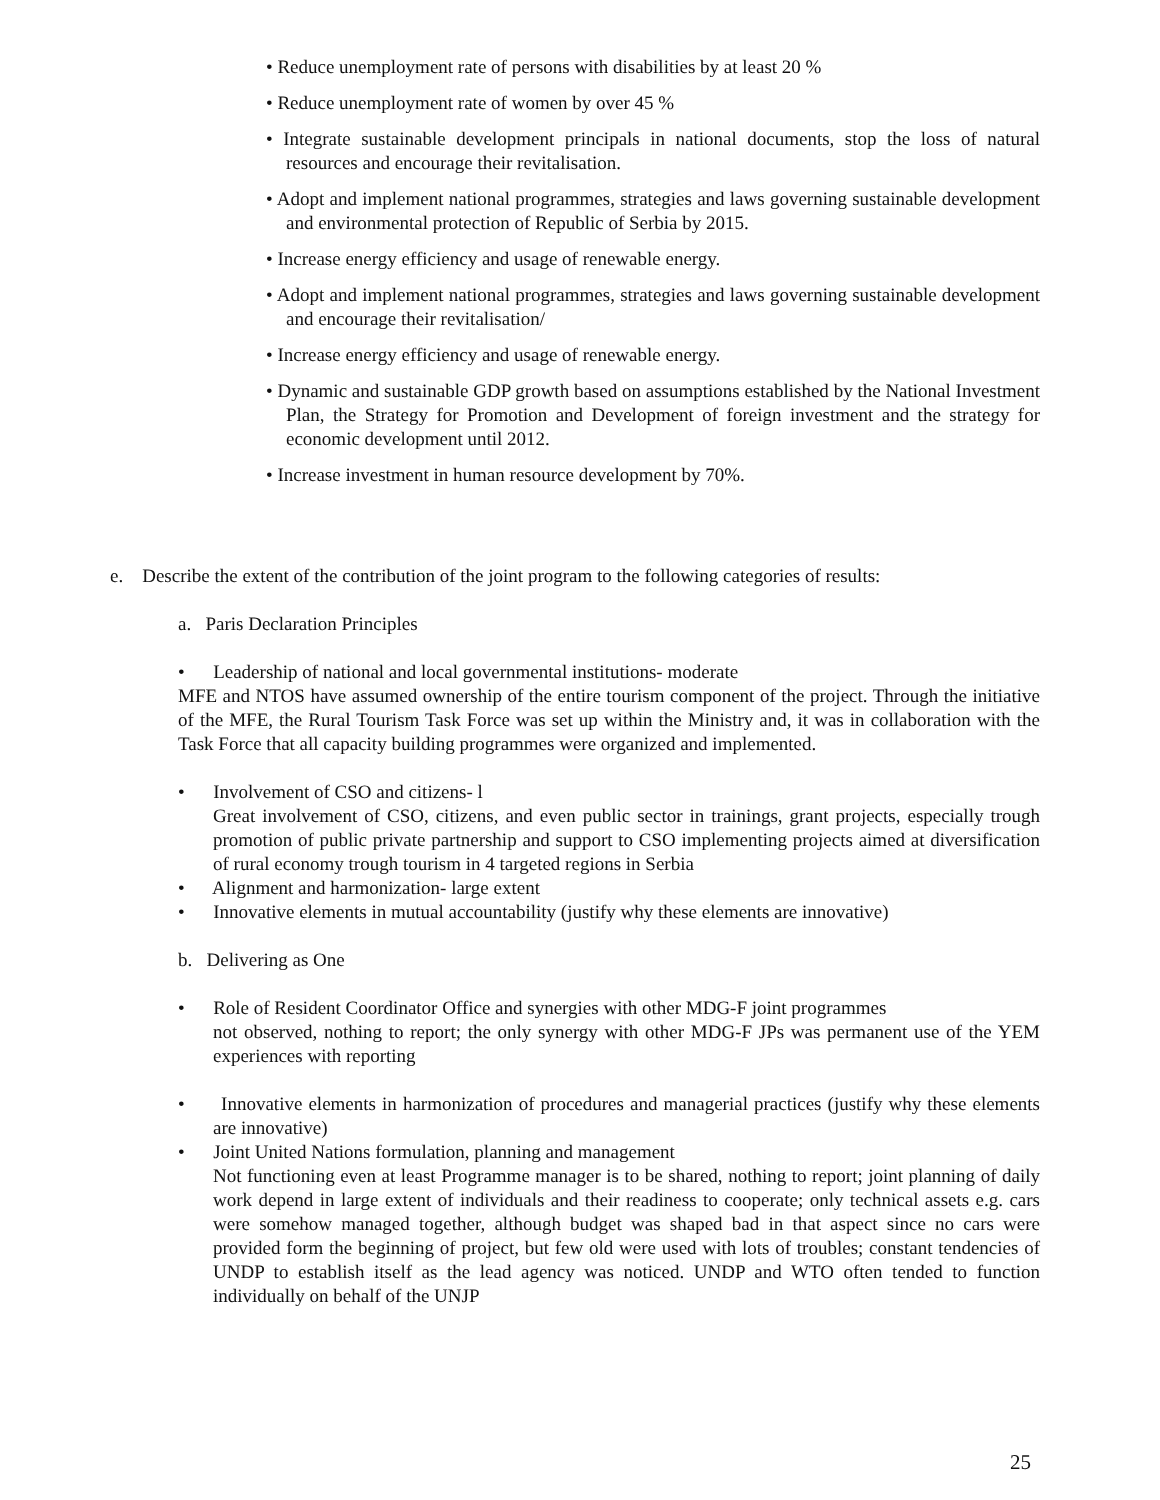• Reduce unemployment rate of persons with disabilities by at least 20 %
• Reduce unemployment rate of women by over 45 %
• Integrate sustainable development principals in national documents, stop the loss of natural resources and encourage their revitalisation.
• Adopt and implement national programmes, strategies and laws governing sustainable development and environmental protection of Republic of Serbia by 2015.
• Increase energy efficiency and usage of renewable energy.
• Adopt and implement national programmes, strategies and laws governing sustainable development and encourage their revitalisation/
• Increase energy efficiency and usage of renewable energy.
• Dynamic and sustainable GDP growth based on assumptions established by the National Investment Plan, the Strategy for Promotion and Development of foreign investment and the strategy for economic development until 2012.
• Increase investment in human resource development by 70%.
e. Describe the extent of the contribution of the joint program to the following categories of results:
a. Paris Declaration Principles
• Leadership of national and local governmental institutions- moderate
MFE and NTOS have assumed ownership of the entire tourism component of the project. Through the initiative of the MFE, the Rural Tourism Task Force was set up within the Ministry and, it was in collaboration with the Task Force that all capacity building programmes were organized and implemented.
• Involvement of CSO and citizens- l
Great involvement of CSO, citizens, and even public sector in trainings, grant projects, especially trough promotion of public private partnership and support to CSO implementing projects aimed at diversification of rural economy trough tourism in 4 targeted regions in Serbia
• Alignment and harmonization- large extent
• Innovative elements in mutual accountability (justify why these elements are innovative)
b. Delivering as One
• Role of Resident Coordinator Office and synergies with other MDG-F joint programmes
not observed, nothing to report; the only synergy with other MDG-F JPs was permanent use of the YEM experiences with reporting
• Innovative elements in harmonization of procedures and managerial practices (justify why these elements are innovative)
• Joint United Nations formulation, planning and management
Not functioning even at least Programme manager is to be shared, nothing to report; joint planning of daily work depend in large extent of individuals and their readiness to cooperate; only technical assets e.g. cars were somehow managed together, although budget was shaped bad in that aspect since no cars were provided form the beginning of project, but few old were used with lots of troubles; constant tendencies of UNDP to establish itself as the lead agency was noticed. UNDP and WTO often tended to function individually on behalf of the UNJP
25